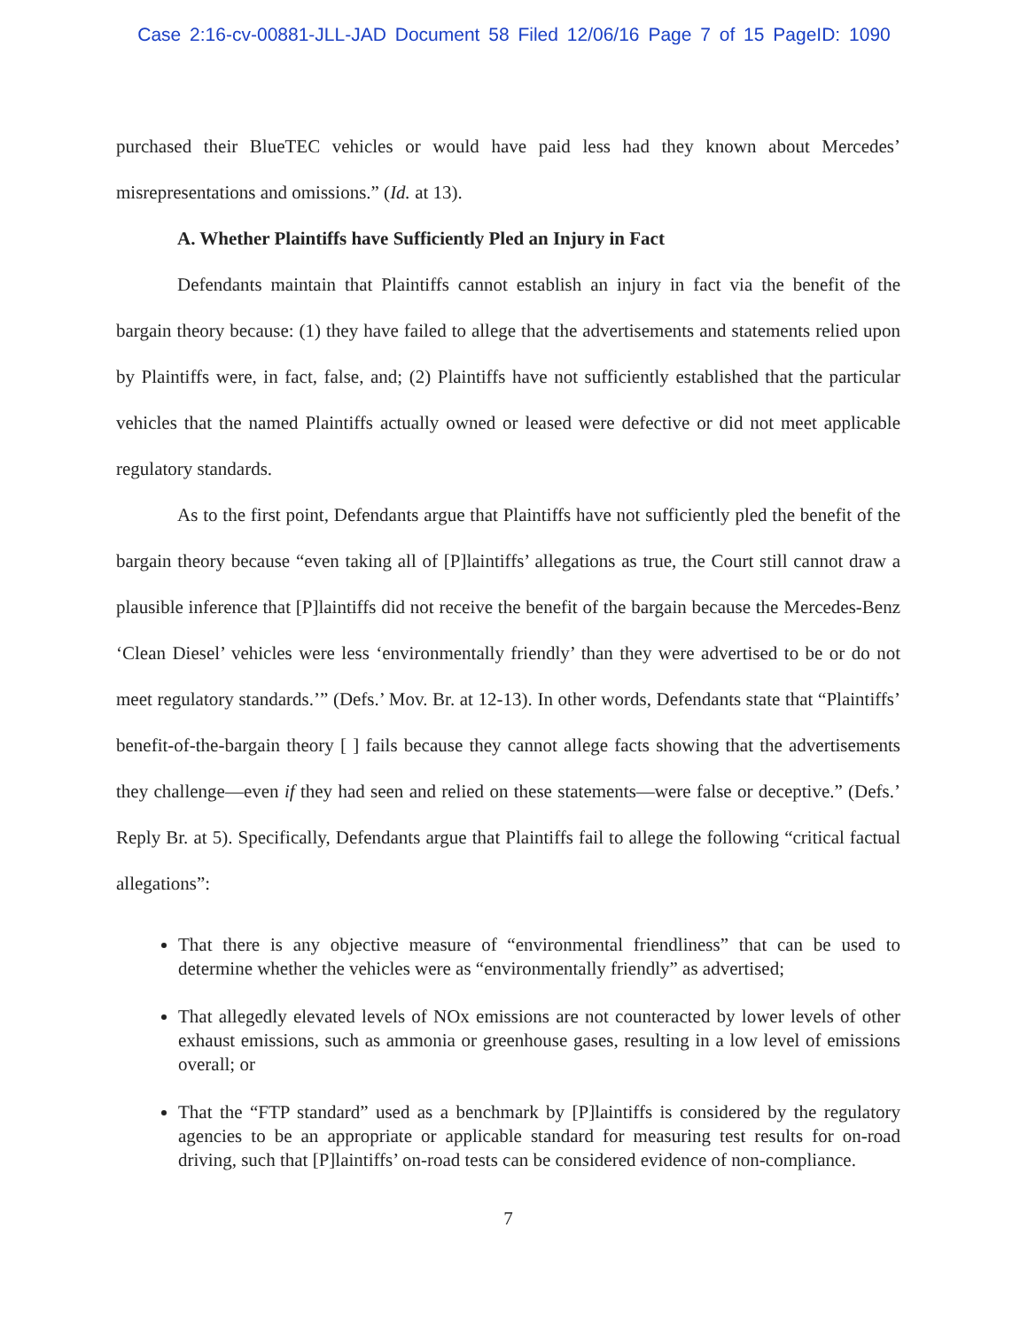Case 2:16-cv-00881-JLL-JAD Document 58 Filed 12/06/16 Page 7 of 15 PageID: 1090
purchased their BlueTEC vehicles or would have paid less had they known about Mercedes’ misrepresentations and omissions.” (Id. at 13).
A. Whether Plaintiffs have Sufficiently Pled an Injury in Fact
Defendants maintain that Plaintiffs cannot establish an injury in fact via the benefit of the bargain theory because: (1) they have failed to allege that the advertisements and statements relied upon by Plaintiffs were, in fact, false, and; (2) Plaintiffs have not sufficiently established that the particular vehicles that the named Plaintiffs actually owned or leased were defective or did not meet applicable regulatory standards.
As to the first point, Defendants argue that Plaintiffs have not sufficiently pled the benefit of the bargain theory because “even taking all of [P]laintiffs’ allegations as true, the Court still cannot draw a plausible inference that [P]laintiffs did not receive the benefit of the bargain because the Mercedes-Benz ‘Clean Diesel’ vehicles were less ‘environmentally friendly’ than they were advertised to be or do not meet regulatory standards.’” (Defs.’ Mov. Br. at 12-13). In other words, Defendants state that “Plaintiffs’ benefit-of-the-bargain theory [ ] fails because they cannot allege facts showing that the advertisements they challenge—even if they had seen and relied on these statements—were false or deceptive.” (Defs.’ Reply Br. at 5). Specifically, Defendants argue that Plaintiffs fail to allege the following “critical factual allegations”:
That there is any objective measure of “environmental friendliness” that can be used to determine whether the vehicles were as “environmentally friendly” as advertised;
That allegedly elevated levels of NOx emissions are not counteracted by lower levels of other exhaust emissions, such as ammonia or greenhouse gases, resulting in a low level of emissions overall; or
That the “FTP standard” used as a benchmark by [P]laintiffs is considered by the regulatory agencies to be an appropriate or applicable standard for measuring test results for on-road driving, such that [P]laintiffs’ on-road tests can be considered evidence of non-compliance.
7